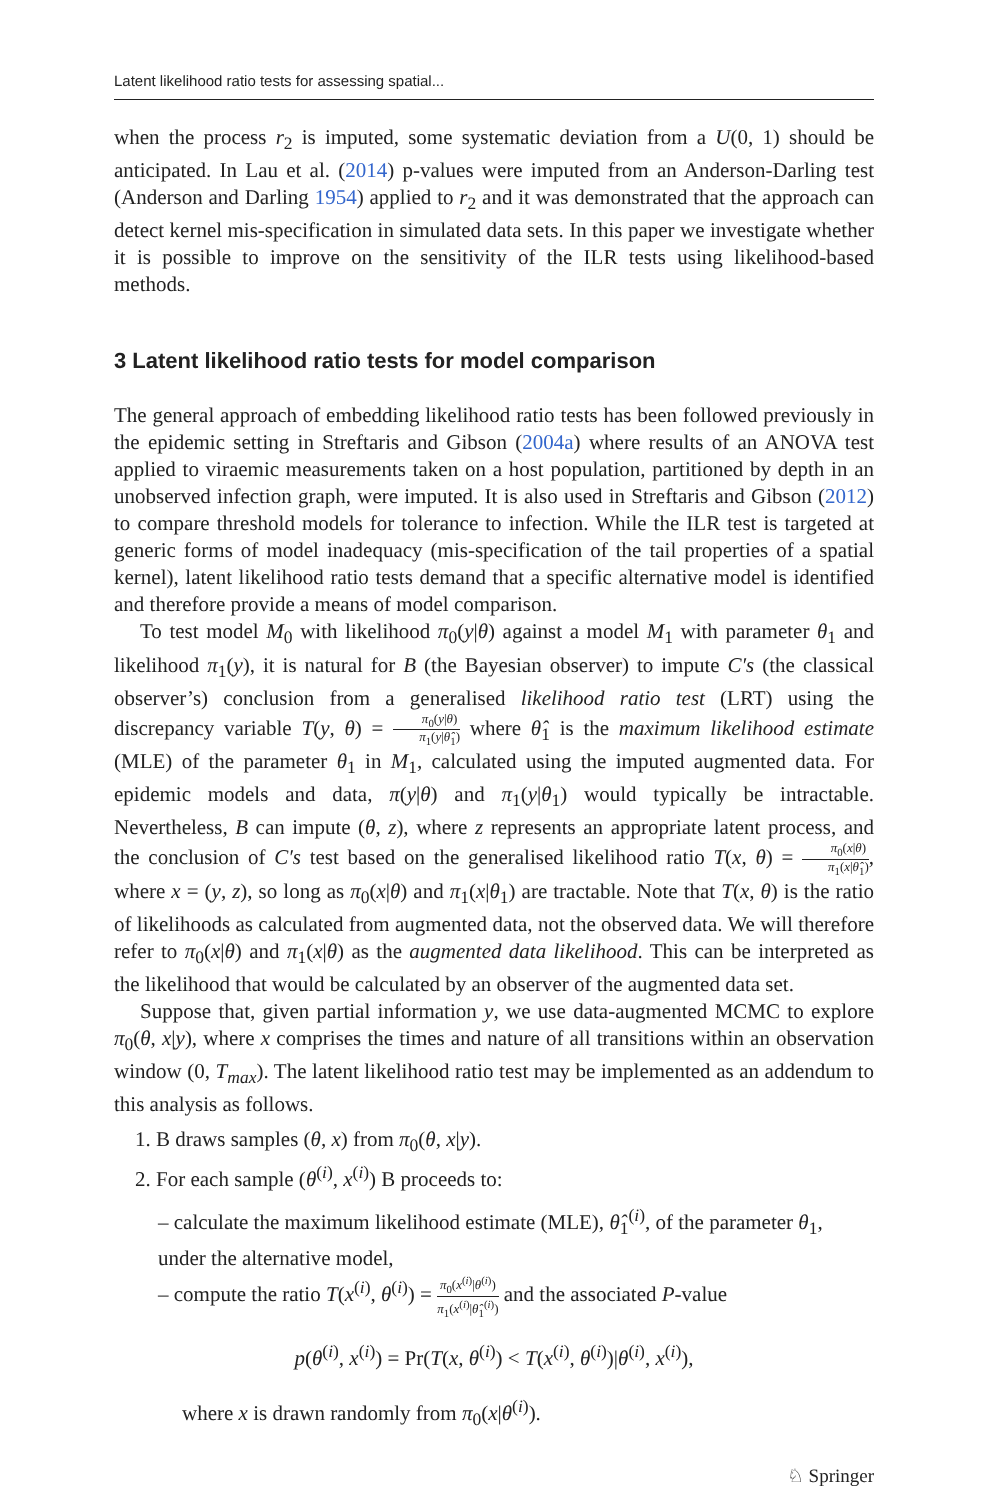Latent likelihood ratio tests for assessing spatial...
when the process r<sub>2</sub> is imputed, some systematic deviation from a U(0, 1) should be anticipated. In Lau et al. (2014) p-values were imputed from an Anderson-Darling test (Anderson and Darling 1954) applied to r<sub>2</sub> and it was demonstrated that the approach can detect kernel mis-specification in simulated data sets. In this paper we investigate whether it is possible to improve on the sensitivity of the ILR tests using likelihood-based methods.
3 Latent likelihood ratio tests for model comparison
The general approach of embedding likelihood ratio tests has been followed previously in the epidemic setting in Streftaris and Gibson (2004a) where results of an ANOVA test applied to viraemic measurements taken on a host population, partitioned by depth in an unobserved infection graph, were imputed. It is also used in Streftaris and Gibson (2012) to compare threshold models for tolerance to infection. While the ILR test is targeted at generic forms of model inadequacy (mis-specification of the tail properties of a spatial kernel), latent likelihood ratio tests demand that a specific alternative model is identified and therefore provide a means of model comparison.
To test model M<sub>0</sub> with likelihood π<sub>0</sub>(y|θ) against a model M<sub>1</sub> with parameter θ<sub>1</sub> and likelihood π<sub>1</sub>(y), it is natural for B (the Bayesian observer) to impute C′s (the classical observer’s) conclusion from a generalised likelihood ratio test (LRT) using the discrepancy variable T(y, θ) = π<sub>0</sub>(y|θ) π<sub>1</sub>(y|θ̂<sub>1</sub>) where θ̂<sub>1</sub> is the maximum likelihood estimate (MLE) of the parameter θ<sub>1</sub> in M<sub>1</sub>, calculated using the imputed augmented data. For epidemic models and data, π(y|θ) and π<sub>1</sub>(y|θ<sub>1</sub>) would typically be intractable. Nevertheless, B can impute (θ, z), where z represents an appropriate latent process, and the conclusion of C′s test based on the generalised likelihood ratio T(x, θ) = π<sub>0</sub>(x|θ) π<sub>1</sub>(x|θ̂<sub>1</sub>), where x = (y, z), so long as π<sub>0</sub>(x|θ) and π<sub>1</sub>(x|θ<sub>1</sub>) are tractable. Note that T(x, θ) is the ratio of likelihoods as calculated from augmented data, not the observed data. We will therefore refer to π<sub>0</sub>(x|θ) and π<sub>1</sub>(x|θ) as the augmented data likelihood. This can be interpreted as the likelihood that would be calculated by an observer of the augmented data set.
Suppose that, given partial information y, we use data-augmented MCMC to explore π<sub>0</sub>(θ, x|y), where x comprises the times and nature of all transitions within an observation window (0, T<sub>max</sub>). The latent likelihood ratio test may be implemented as an addendum to this analysis as follows.
1. B draws samples (θ, x) from π<sub>0</sub>(θ, x|y).
2. For each sample (θ<sup>(i)</sup>, x<sup>(i)</sup>) B proceeds to:
– calculate the maximum likelihood estimate (MLE), θ̂<sub>1</sub><sup>(i)</sup>, of the parameter θ<sub>1</sub>, under the alternative model,
– compute the ratio T(x<sup>(i)</sup>, θ<sup>(i)</sup>) = π<sub>0</sub>(x<sup>(i)</sup>|θ<sup>(i)</sup>) π<sub>1</sub>(x<sup>(i)</sup>|θ̂<sub>1</sub><sup>(i)</sup>) and the associated P-value
p(θ<sup>(i)</sup>, x<sup>(i)</sup>) = Pr(T(x, θ<sup>(i)</sup>) < T(x<sup>(i)</sup>, θ<sup>(i)</sup>)|θ<sup>(i)</sup>, x<sup>(i)</sup>),
where x is drawn randomly from π<sub>0</sub>(x|θ<sup>(i)</sup>).
♘ Springer